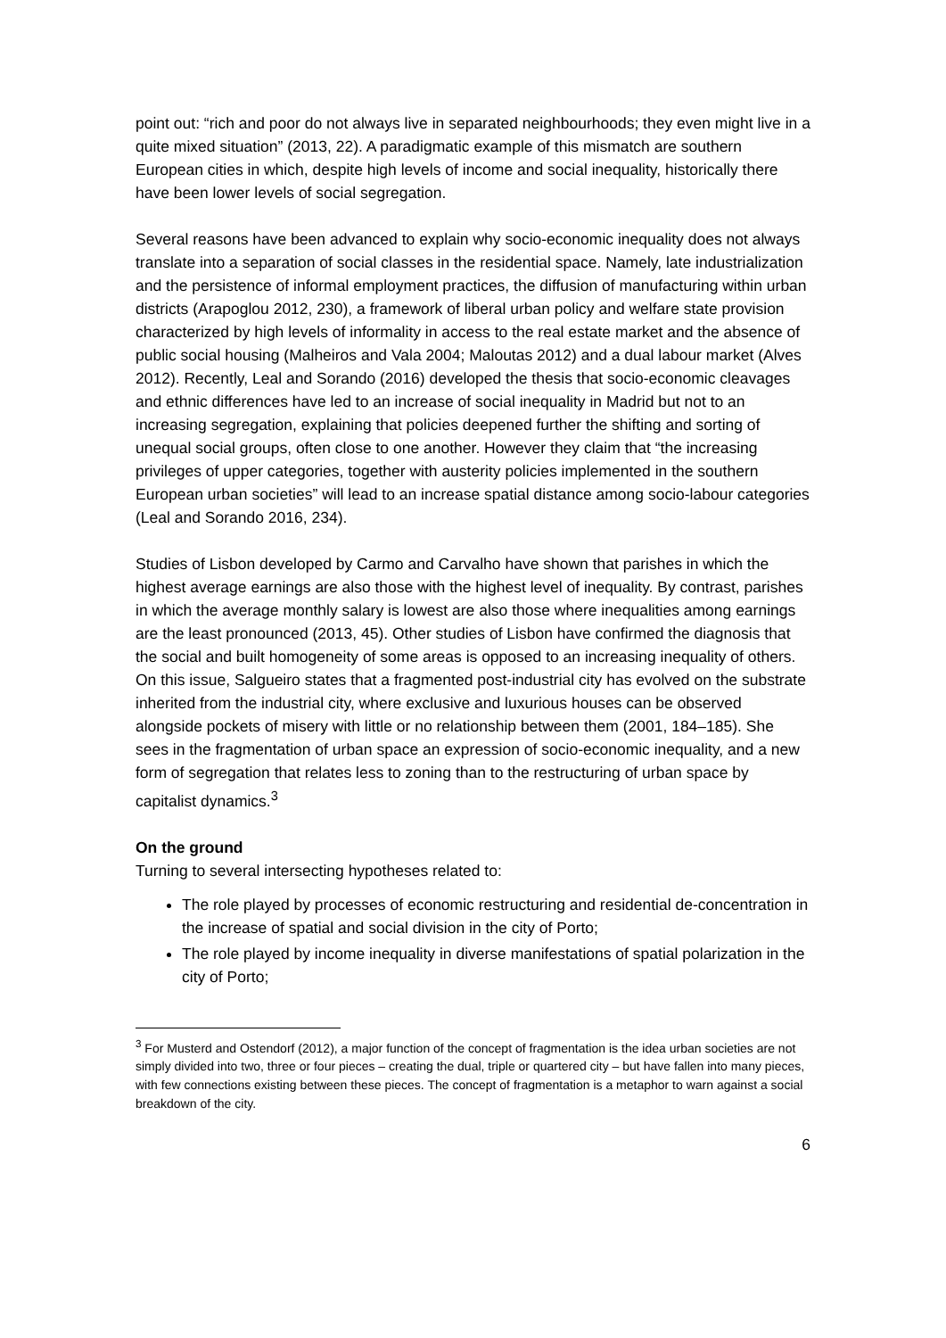point out: “rich and poor do not always live in separated neighbourhoods; they even might live in a quite mixed situation” (2013, 22). A paradigmatic example of this mismatch are southern European cities in which, despite high levels of income and social inequality, historically there have been lower levels of social segregation.
Several reasons have been advanced to explain why socio-economic inequality does not always translate into a separation of social classes in the residential space. Namely, late industrialization and the persistence of informal employment practices, the diffusion of manufacturing within urban districts (Arapoglou 2012, 230), a framework of liberal urban policy and welfare state provision characterized by high levels of informality in access to the real estate market and the absence of public social housing (Malheiros and Vala 2004; Maloutas 2012) and a dual labour market (Alves 2012). Recently, Leal and Sorando (2016) developed the thesis that socio-economic cleavages and ethnic differences have led to an increase of social inequality in Madrid but not to an increasing segregation, explaining that policies deepened further the shifting and sorting of unequal social groups, often close to one another. However they claim that “the increasing privileges of upper categories, together with austerity policies implemented in the southern European urban societies” will lead to an increase spatial distance among socio-labour categories (Leal and Sorando 2016, 234).
Studies of Lisbon developed by Carmo and Carvalho have shown that parishes in which the highest average earnings are also those with the highest level of inequality. By contrast, parishes in which the average monthly salary is lowest are also those where inequalities among earnings are the least pronounced (2013, 45). Other studies of Lisbon have confirmed the diagnosis that the social and built homogeneity of some areas is opposed to an increasing inequality of others. On this issue, Salgueiro states that a fragmented post-industrial city has evolved on the substrate inherited from the industrial city, where exclusive and luxurious houses can be observed alongside pockets of misery with little or no relationship between them (2001, 184–185). She sees in the fragmentation of urban space an expression of socio-economic inequality, and a new form of segregation that relates less to zoning than to the restructuring of urban space by capitalist dynamics.<sup>3</sup>
On the ground
Turning to several intersecting hypotheses related to:
The role played by processes of economic restructuring and residential de-concentration in the increase of spatial and social division in the city of Porto;
The role played by income inequality in diverse manifestations of spatial polarization in the city of Porto;
<sup>3</sup> For Musterd and Ostendorf (2012), a major function of the concept of fragmentation is the idea urban societies are not simply divided into two, three or four pieces – creating the dual, triple or quartered city – but have fallen into many pieces, with few connections existing between these pieces. The concept of fragmentation is a metaphor to warn against a social breakdown of the city.
6